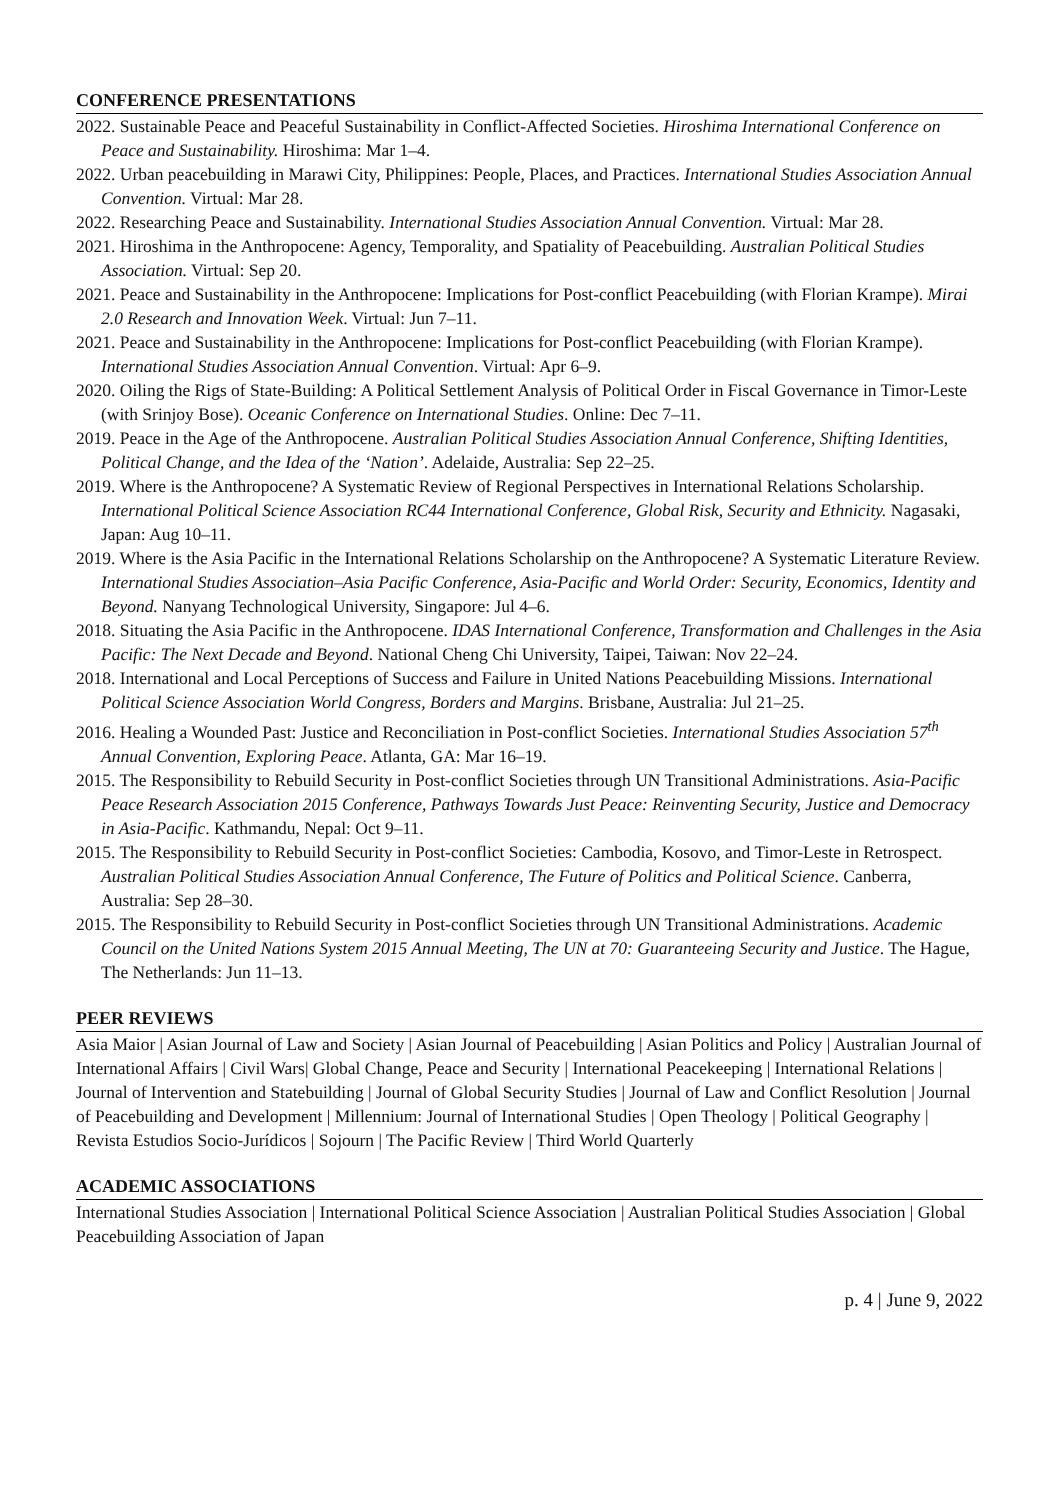CONFERENCE PRESENTATIONS
2022. Sustainable Peace and Peaceful Sustainability in Conflict-Affected Societies. Hiroshima International Conference on Peace and Sustainability. Hiroshima: Mar 1–4.
2022. Urban peacebuilding in Marawi City, Philippines: People, Places, and Practices. International Studies Association Annual Convention. Virtual: Mar 28.
2022. Researching Peace and Sustainability. International Studies Association Annual Convention. Virtual: Mar 28.
2021. Hiroshima in the Anthropocene: Agency, Temporality, and Spatiality of Peacebuilding. Australian Political Studies Association. Virtual: Sep 20.
2021. Peace and Sustainability in the Anthropocene: Implications for Post-conflict Peacebuilding (with Florian Krampe). Mirai 2.0 Research and Innovation Week. Virtual: Jun 7–11.
2021. Peace and Sustainability in the Anthropocene: Implications for Post-conflict Peacebuilding (with Florian Krampe). International Studies Association Annual Convention. Virtual: Apr 6–9.
2020. Oiling the Rigs of State-Building: A Political Settlement Analysis of Political Order in Fiscal Governance in Timor-Leste (with Srinjoy Bose). Oceanic Conference on International Studies. Online: Dec 7–11.
2019. Peace in the Age of the Anthropocene. Australian Political Studies Association Annual Conference, Shifting Identities, Political Change, and the Idea of the ‘Nation’. Adelaide, Australia: Sep 22–25.
2019. Where is the Anthropocene? A Systematic Review of Regional Perspectives in International Relations Scholarship. International Political Science Association RC44 International Conference, Global Risk, Security and Ethnicity. Nagasaki, Japan: Aug 10–11.
2019. Where is the Asia Pacific in the International Relations Scholarship on the Anthropocene? A Systematic Literature Review. International Studies Association–Asia Pacific Conference, Asia-Pacific and World Order: Security, Economics, Identity and Beyond. Nanyang Technological University, Singapore: Jul 4–6.
2018. Situating the Asia Pacific in the Anthropocene. IDAS International Conference, Transformation and Challenges in the Asia Pacific: The Next Decade and Beyond. National Cheng Chi University, Taipei, Taiwan: Nov 22–24.
2018. International and Local Perceptions of Success and Failure in United Nations Peacebuilding Missions. International Political Science Association World Congress, Borders and Margins. Brisbane, Australia: Jul 21–25.
2016. Healing a Wounded Past: Justice and Reconciliation in Post-conflict Societies. International Studies Association 57<sup>th</sup> Annual Convention, Exploring Peace. Atlanta, GA: Mar 16–19.
2015. The Responsibility to Rebuild Security in Post-conflict Societies through UN Transitional Administrations. Asia-Pacific Peace Research Association 2015 Conference, Pathways Towards Just Peace: Reinventing Security, Justice and Democracy in Asia-Pacific. Kathmandu, Nepal: Oct 9–11.
2015. The Responsibility to Rebuild Security in Post-conflict Societies: Cambodia, Kosovo, and Timor-Leste in Retrospect. Australian Political Studies Association Annual Conference, The Future of Politics and Political Science. Canberra, Australia: Sep 28–30.
2015. The Responsibility to Rebuild Security in Post-conflict Societies through UN Transitional Administrations. Academic Council on the United Nations System 2015 Annual Meeting, The UN at 70: Guaranteeing Security and Justice. The Hague, The Netherlands: Jun 11–13.
PEER REVIEWS
Asia Maior | Asian Journal of Law and Society | Asian Journal of Peacebuilding | Asian Politics and Policy | Australian Journal of International Affairs | Civil Wars| Global Change, Peace and Security | International Peacekeeping | International Relations | Journal of Intervention and Statebuilding | Journal of Global Security Studies | Journal of Law and Conflict Resolution | Journal of Peacebuilding and Development | Millennium: Journal of International Studies | Open Theology | Political Geography | Revista Estudios Socio-Jurídicos | Sojourn | The Pacific Review | Third World Quarterly
ACADEMIC ASSOCIATIONS
International Studies Association | International Political Science Association | Australian Political Studies Association | Global Peacebuilding Association of Japan
p. 4 | June 9, 2022